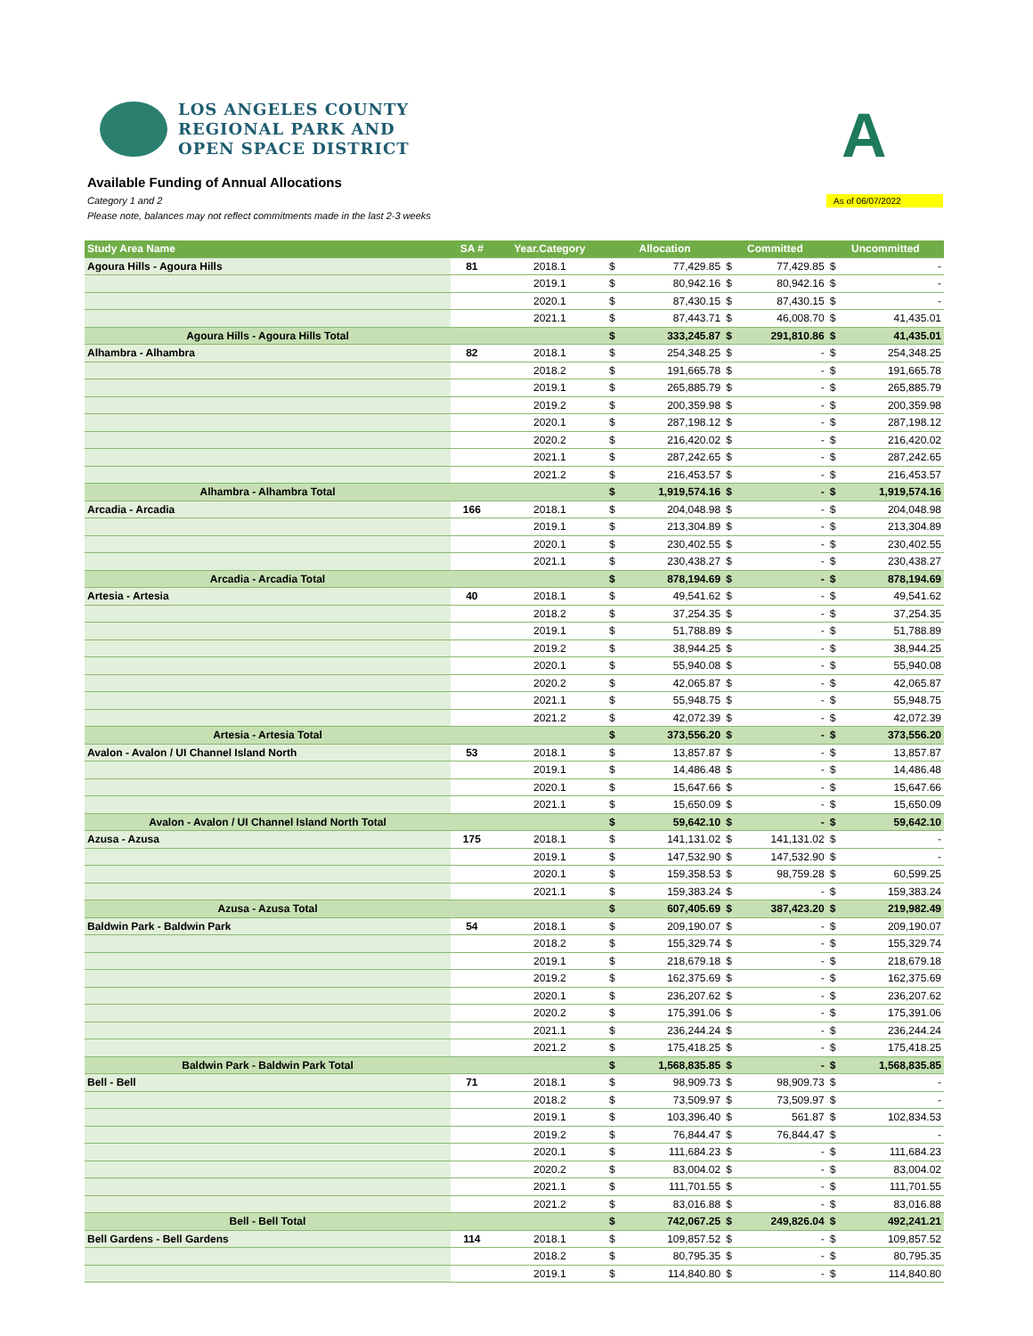LOS ANGELES COUNTY
REGIONAL PARK AND
OPEN SPACE DISTRICT
A
Available Funding of Annual Allocations
Category 1 and 2
Please note, balances may not reflect commitments made in the last 2-3 weeks
As of 06/07/2022
| Study Area Name | SA # | Year.Category | Allocation | | Committed | | Uncommitted | |
| --- | --- | --- | --- | --- | --- | --- | --- | --- |
| Agoura Hills - Agoura Hills | 81 | 2018.1 | $ | 77,429.85 | $ | 77,429.85 | $ | - |
| | | 2019.1 | $ | 80,942.16 | $ | 80,942.16 | $ | - |
| | | 2020.1 | $ | 87,430.15 | $ | 87,430.15 | $ | - |
| | | 2021.1 | $ | 87,443.71 | $ | 46,008.70 | $ | 41,435.01 |
| Agoura Hills - Agoura Hills Total | | | $ | 333,245.87 | $ | 291,810.86 | $ | 41,435.01 |
| Alhambra - Alhambra | 82 | 2018.1 | $ | 254,348.25 | $ | - | $ | 254,348.25 |
| | | 2018.2 | $ | 191,665.78 | $ | - | $ | 191,665.78 |
| | | 2019.1 | $ | 265,885.79 | $ | - | $ | 265,885.79 |
| | | 2019.2 | $ | 200,359.98 | $ | - | $ | 200,359.98 |
| | | 2020.1 | $ | 287,198.12 | $ | - | $ | 287,198.12 |
| | | 2020.2 | $ | 216,420.02 | $ | - | $ | 216,420.02 |
| | | 2021.1 | $ | 287,242.65 | $ | - | $ | 287,242.65 |
| | | 2021.2 | $ | 216,453.57 | $ | - | $ | 216,453.57 |
| Alhambra - Alhambra Total | | | $ | 1,919,574.16 | $ | - | $ | 1,919,574.16 |
| Arcadia - Arcadia | 166 | 2018.1 | $ | 204,048.98 | $ | - | $ | 204,048.98 |
| | | 2019.1 | $ | 213,304.89 | $ | - | $ | 213,304.89 |
| | | 2020.1 | $ | 230,402.55 | $ | - | $ | 230,402.55 |
| | | 2021.1 | $ | 230,438.27 | $ | - | $ | 230,438.27 |
| Arcadia - Arcadia Total | | | $ | 878,194.69 | $ | - | $ | 878,194.69 |
| Artesia - Artesia | 40 | 2018.1 | $ | 49,541.62 | $ | - | $ | 49,541.62 |
| | | 2018.2 | $ | 37,254.35 | $ | - | $ | 37,254.35 |
| | | 2019.1 | $ | 51,788.89 | $ | - | $ | 51,788.89 |
| | | 2019.2 | $ | 38,944.25 | $ | - | $ | 38,944.25 |
| | | 2020.1 | $ | 55,940.08 | $ | - | $ | 55,940.08 |
| | | 2020.2 | $ | 42,065.87 | $ | - | $ | 42,065.87 |
| | | 2021.1 | $ | 55,948.75 | $ | - | $ | 55,948.75 |
| | | 2021.2 | $ | 42,072.39 | $ | - | $ | 42,072.39 |
| Artesia - Artesia Total | | | $ | 373,556.20 | $ | - | $ | 373,556.20 |
| Avalon - Avalon / UI Channel Island North | 53 | 2018.1 | $ | 13,857.87 | $ | - | $ | 13,857.87 |
| | | 2019.1 | $ | 14,486.48 | $ | - | $ | 14,486.48 |
| | | 2020.1 | $ | 15,647.66 | $ | - | $ | 15,647.66 |
| | | 2021.1 | $ | 15,650.09 | $ | - | $ | 15,650.09 |
| Avalon - Avalon / UI Channel Island North Total | | | $ | 59,642.10 | $ | - | $ | 59,642.10 |
| Azusa - Azusa | 175 | 2018.1 | $ | 141,131.02 | $ | 141,131.02 | $ | - |
| | | 2019.1 | $ | 147,532.90 | $ | 147,532.90 | $ | - |
| | | 2020.1 | $ | 159,358.53 | $ | 98,759.28 | $ | 60,599.25 |
| | | 2021.1 | $ | 159,383.24 | $ | - | $ | 159,383.24 |
| Azusa - Azusa Total | | | $ | 607,405.69 | $ | 387,423.20 | $ | 219,982.49 |
| Baldwin Park - Baldwin Park | 54 | 2018.1 | $ | 209,190.07 | $ | - | $ | 209,190.07 |
| | | 2018.2 | $ | 155,329.74 | $ | - | $ | 155,329.74 |
| | | 2019.1 | $ | 218,679.18 | $ | - | $ | 218,679.18 |
| | | 2019.2 | $ | 162,375.69 | $ | - | $ | 162,375.69 |
| | | 2020.1 | $ | 236,207.62 | $ | - | $ | 236,207.62 |
| | | 2020.2 | $ | 175,391.06 | $ | - | $ | 175,391.06 |
| | | 2021.1 | $ | 236,244.24 | $ | - | $ | 236,244.24 |
| | | 2021.2 | $ | 175,418.25 | $ | - | $ | 175,418.25 |
| Baldwin Park - Baldwin Park Total | | | $ | 1,568,835.85 | $ | - | $ | 1,568,835.85 |
| Bell - Bell | 71 | 2018.1 | $ | 98,909.73 | $ | 98,909.73 | $ | - |
| | | 2018.2 | $ | 73,509.97 | $ | 73,509.97 | $ | - |
| | | 2019.1 | $ | 103,396.40 | $ | 561.87 | $ | 102,834.53 |
| | | 2019.2 | $ | 76,844.47 | $ | 76,844.47 | $ | - |
| | | 2020.1 | $ | 111,684.23 | $ | - | $ | 111,684.23 |
| | | 2020.2 | $ | 83,004.02 | $ | - | $ | 83,004.02 |
| | | 2021.1 | $ | 111,701.55 | $ | - | $ | 111,701.55 |
| | | 2021.2 | $ | 83,016.88 | $ | - | $ | 83,016.88 |
| Bell - Bell Total | | | $ | 742,067.25 | $ | 249,826.04 | $ | 492,241.21 |
| Bell Gardens - Bell Gardens | 114 | 2018.1 | $ | 109,857.52 | $ | - | $ | 109,857.52 |
| | | 2018.2 | $ | 80,795.35 | $ | - | $ | 80,795.35 |
| | | 2019.1 | $ | 114,840.80 | $ | - | $ | 114,840.80 |